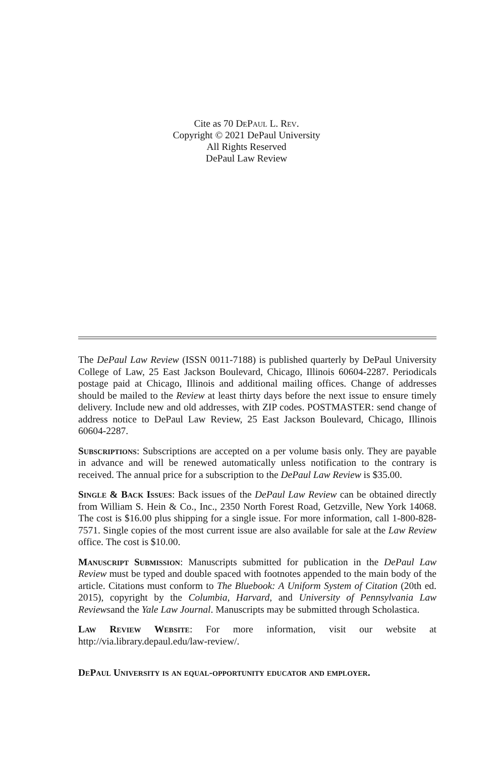Cite as 70 DePaul L. Rev.
Copyright © 2021 DePaul University
All Rights Reserved
DePaul Law Review
The DePaul Law Review (ISSN 0011-7188) is published quarterly by DePaul University College of Law, 25 East Jackson Boulevard, Chicago, Illinois 60604-2287. Periodicals postage paid at Chicago, Illinois and additional mailing offices. Change of addresses should be mailed to the Review at least thirty days before the next issue to ensure timely delivery. Include new and old addresses, with ZIP codes. POSTMASTER: send change of address notice to DePaul Law Review, 25 East Jackson Boulevard, Chicago, Illinois 60604-2287.
Subscriptions: Subscriptions are accepted on a per volume basis only. They are payable in advance and will be renewed automatically unless notification to the contrary is received. The annual price for a subscription to the DePaul Law Review is $35.00.
Single & Back Issues: Back issues of the DePaul Law Review can be obtained directly from William S. Hein & Co., Inc., 2350 North Forest Road, Getzville, New York 14068. The cost is $16.00 plus shipping for a single issue. For more information, call 1-800-828-7571. Single copies of the most current issue are also available for sale at the Law Review office. The cost is $10.00.
Manuscript Submission: Manuscripts submitted for publication in the DePaul Law Review must be typed and double spaced with footnotes appended to the main body of the article. Citations must conform to The Bluebook: A Uniform System of Citation (20th ed. 2015), copyright by the Columbia, Harvard, and University of Pennsylvania Law Reviewsand the Yale Law Journal. Manuscripts may be submitted through Scholastica.
Law Review Website: For more information, visit our website at http://via.library.depaul.edu/law-review/.
DePaul University is an equal-opportunity educator and employer.